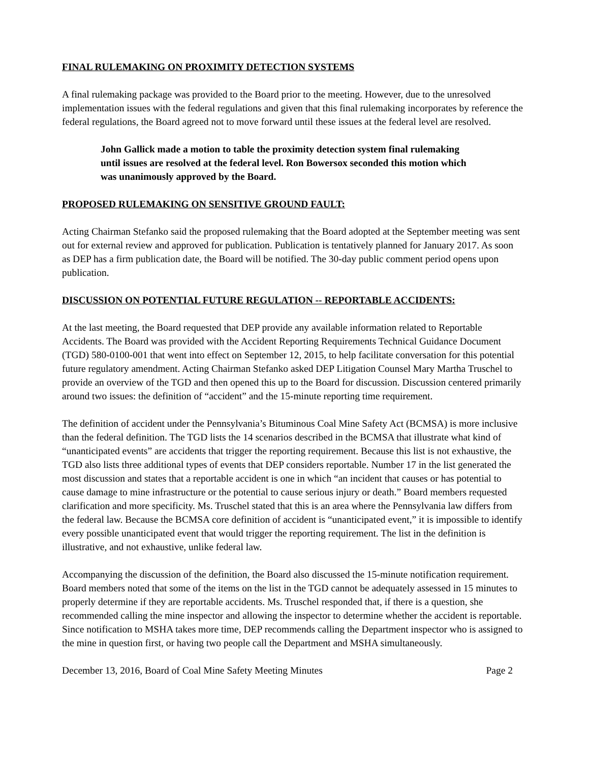FINAL RULEMAKING ON PROXIMITY DETECTION SYSTEMS
A final rulemaking package was provided to the Board prior to the meeting. However, due to the unresolved implementation issues with the federal regulations and given that this final rulemaking incorporates by reference the federal regulations, the Board agreed not to move forward until these issues at the federal level are resolved.
John Gallick made a motion to table the proximity detection system final rulemaking until issues are resolved at the federal level. Ron Bowersox seconded this motion which was unanimously approved by the Board.
PROPOSED RULEMAKING ON SENSITIVE GROUND FAULT:
Acting Chairman Stefanko said the proposed rulemaking that the Board adopted at the September meeting was sent out for external review and approved for publication. Publication is tentatively planned for January 2017. As soon as DEP has a firm publication date, the Board will be notified. The 30-day public comment period opens upon publication.
DISCUSSION ON POTENTIAL FUTURE REGULATION -- REPORTABLE ACCIDENTS:
At the last meeting, the Board requested that DEP provide any available information related to Reportable Accidents. The Board was provided with the Accident Reporting Requirements Technical Guidance Document (TGD) 580-0100-001 that went into effect on September 12, 2015, to help facilitate conversation for this potential future regulatory amendment. Acting Chairman Stefanko asked DEP Litigation Counsel Mary Martha Truschel to provide an overview of the TGD and then opened this up to the Board for discussion. Discussion centered primarily around two issues: the definition of “accident” and the 15-minute reporting time requirement.
The definition of accident under the Pennsylvania’s Bituminous Coal Mine Safety Act (BCMSA) is more inclusive than the federal definition. The TGD lists the 14 scenarios described in the BCMSA that illustrate what kind of “unanticipated events” are accidents that trigger the reporting requirement. Because this list is not exhaustive, the TGD also lists three additional types of events that DEP considers reportable. Number 17 in the list generated the most discussion and states that a reportable accident is one in which “an incident that causes or has potential to cause damage to mine infrastructure or the potential to cause serious injury or death.” Board members requested clarification and more specificity. Ms. Truschel stated that this is an area where the Pennsylvania law differs from the federal law. Because the BCMSA core definition of accident is “unanticipated event,” it is impossible to identify every possible unanticipated event that would trigger the reporting requirement. The list in the definition is illustrative, and not exhaustive, unlike federal law.
Accompanying the discussion of the definition, the Board also discussed the 15-minute notification requirement. Board members noted that some of the items on the list in the TGD cannot be adequately assessed in 15 minutes to properly determine if they are reportable accidents. Ms. Truschel responded that, if there is a question, she recommended calling the mine inspector and allowing the inspector to determine whether the accident is reportable. Since notification to MSHA takes more time, DEP recommends calling the Department inspector who is assigned to the mine in question first, or having two people call the Department and MSHA simultaneously.
December 13, 2016, Board of Coal Mine Safety Meeting Minutes Page 2